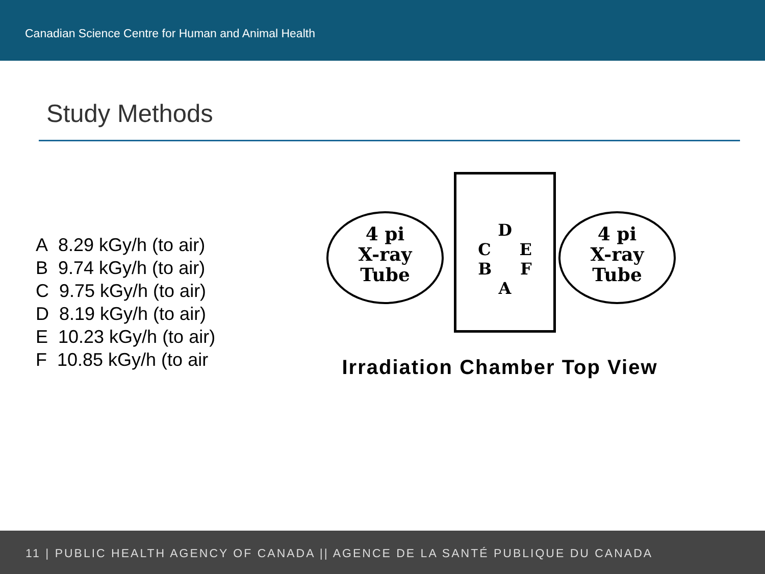Canadian Science Centre for Human and Animal Health
Study Methods
A 8.29 kGy/h (to air)
B 9.74 kGy/h (to air)
C 9.75 kGy/h (to air)
D 8.19 kGy/h (to air)
E 10.23 kGy/h (to air)
F 10.85 kGy/h (to air
4 pi
X-ray
Tube
D
C E
B F
A
4 pi
X-ray
Tube
Irradiation Chamber Top View
11 | PUBLIC HEALTH AGENCY OF CANADA || AGENCE DE LA SANTÉ PUBLIQUE DU CANADA